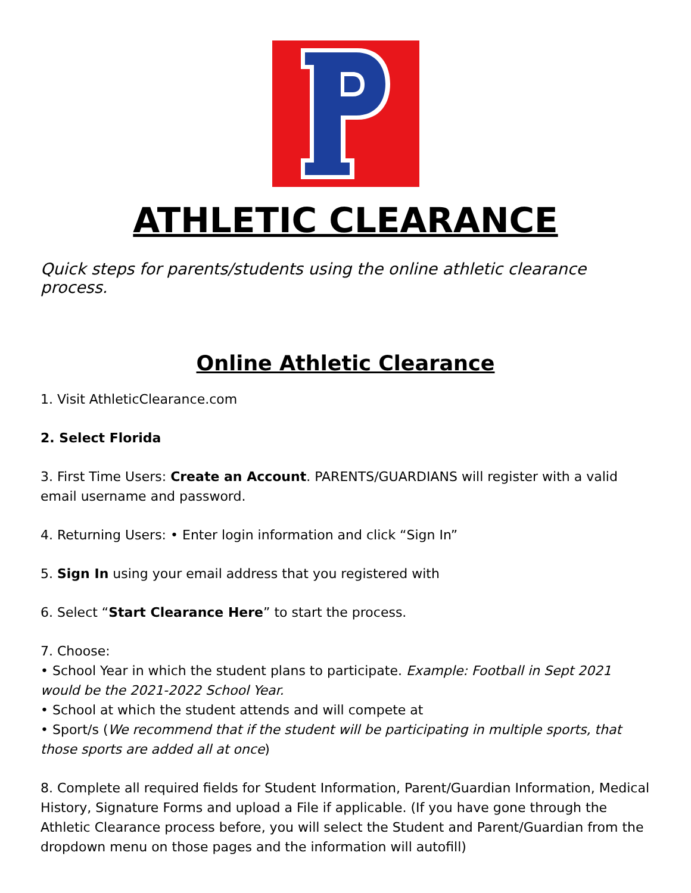ATHLETIC CLEARANCE
Quick steps for parents/students using the online athletic clearance process.
Online Athletic Clearance
1. Visit AthleticClearance.com
2. Select Florida
3. First Time Users: Create an Account. PARENTS/GUARDIANS will register with a valid email username and password.
4. Returning Users: • Enter login information and click “Sign In”
5. Sign In using your email address that you registered with
6. Select “Start Clearance Here” to start the process.
7. Choose:
• School Year in which the student plans to participate. Example: Football in Sept 2021 would be the 2021-2022 School Year.
• School at which the student attends and will compete at
• Sport/s (We recommend that if the student will be participating in multiple sports, that those sports are added all at once)
8. Complete all required fields for Student Information, Parent/Guardian Information, Medical History, Signature Forms and upload a File if applicable. (If you have gone through the Athletic Clearance process before, you will select the Student and Parent/Guardian from the dropdown menu on those pages and the information will autofill)